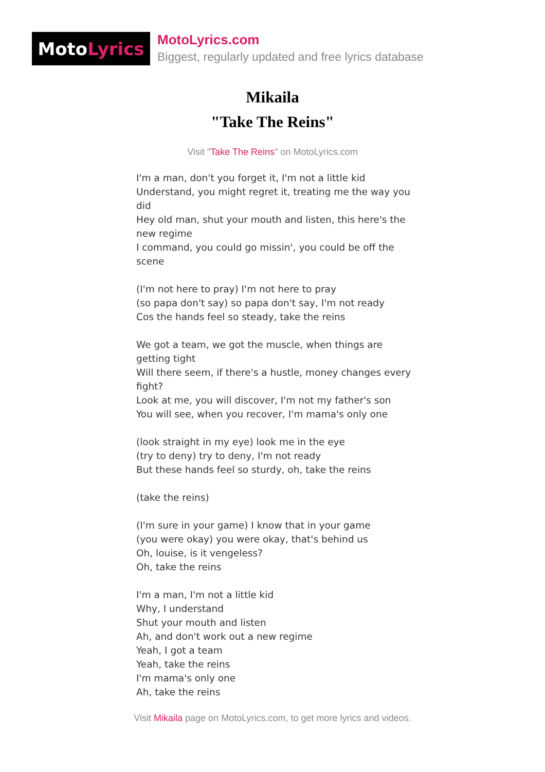Moto Lyrics
MotoLyrics.com
Biggest, regularly updated and free lyrics database
Mikaila
"Take The Reins"
Visit "Take The Reins" on MotoLyrics.com
I'm a man, don't you forget it, I'm not a little kid
Understand, you might regret it, treating me the way you did
Hey old man, shut your mouth and listen, this here's the new regime
I command, you could go missin', you could be off the scene
(I'm not here to pray) I'm not here to pray
(so papa don't say) so papa don't say, I'm not ready
Cos the hands feel so steady, take the reins
We got a team, we got the muscle, when things are getting tight
Will there seem, if there's a hustle, money changes every fight?
Look at me, you will discover, I'm not my father's son
You will see, when you recover, I'm mama's only one
(look straight in my eye) look me in the eye
(try to deny) try to deny, I'm not ready
But these hands feel so sturdy, oh, take the reins
(take the reins)
(I'm sure in your game) I know that in your game
(you were okay) you were okay, that's behind us
Oh, louise, is it vengeless?
Oh, take the reins
I'm a man, I'm not a little kid
Why, I understand
Shut your mouth and listen
Ah, and don't work out a new regime
Yeah, I got a team
Yeah, take the reins
I'm mama's only one
Ah, take the reins
Visit Mikaila page on MotoLyrics.com, to get more lyrics and videos.